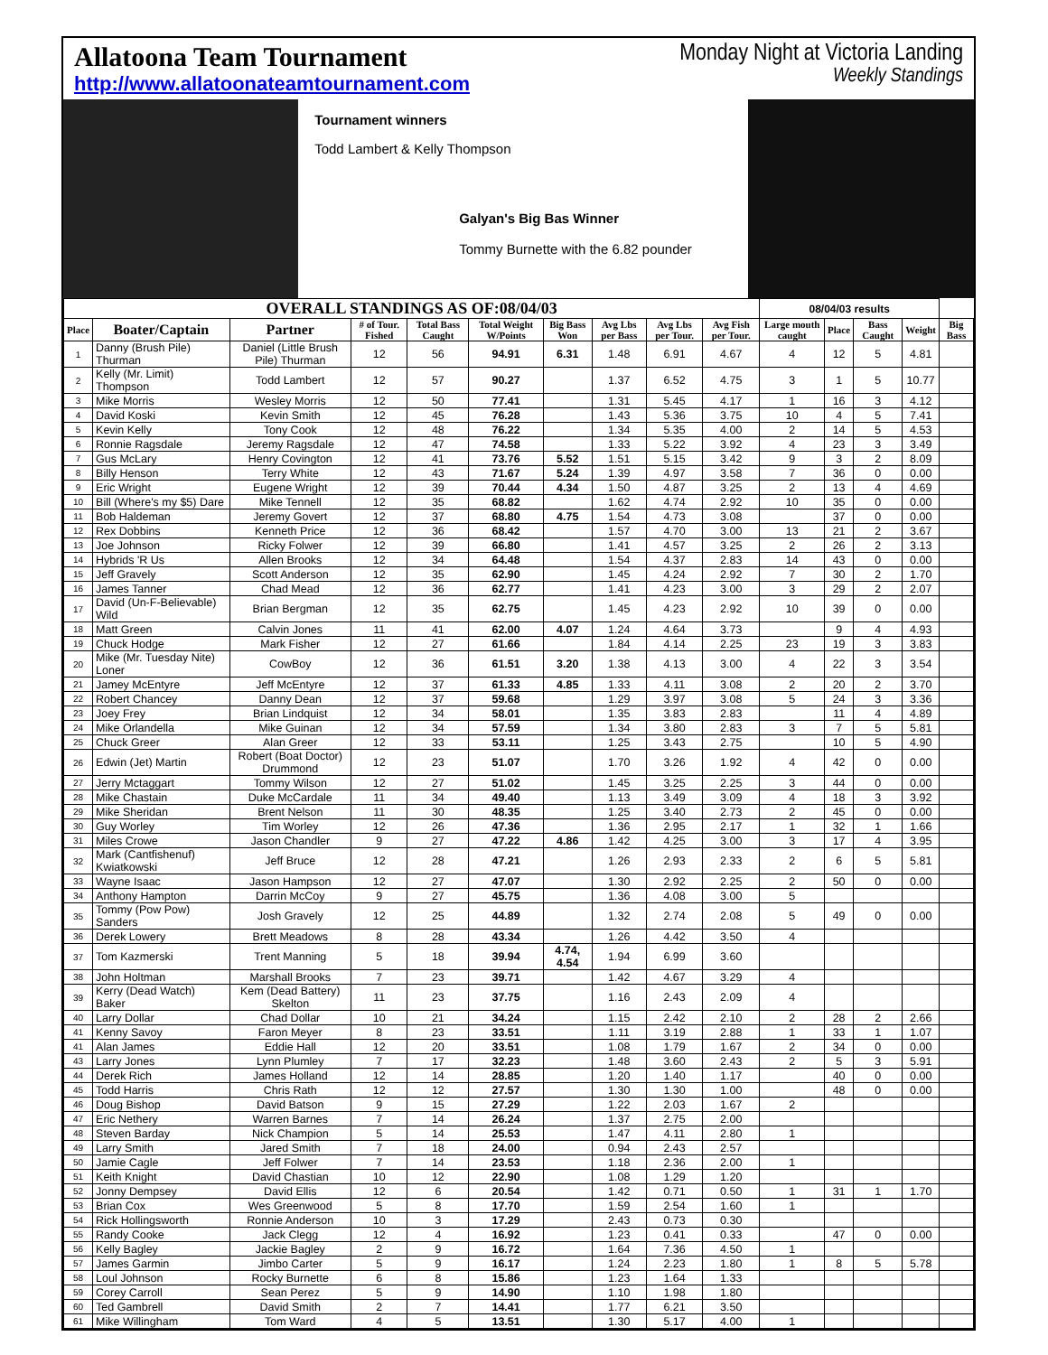Allatoona Team Tournament
http://www.allatoonateamtournament.com
Monday Night at Victoria Landing
Weekly Standings
Tournament winners
Todd Lambert & Kelly Thompson
Galyan's Big Bas Winner
Tommy Burnette with the 6.82 pounder
| OVERALL STANDINGS AS OF:08/04/03 | | | | | | | | | | 08/04/03 results | | | | |
| --- | --- | --- | --- | --- | --- | --- | --- | --- | --- | --- | --- | --- | --- | --- |
| Place | Boater/Captain | Partner | # of Tour. Fished | Total Bass Caught | Total Weight W/Points | Big Bass Won | Avg Lbs per Bass | Avg Lbs per Tour. | Avg Fish per Tour. | Large mouth caught | Place | Bass Caught | Weight | Big Bass |
| 1 | Danny (Brush Pile) Thurman | Daniel (Little Brush Pile) Thurman | 12 | 56 | 94.91 | 6.31 | 1.48 | 6.91 | 4.67 | 4 | 12 | 5 | 4.81 | |
| 2 | Kelly (Mr. Limit) Thompson | Todd Lambert | 12 | 57 | 90.27 | | 1.37 | 6.52 | 4.75 | 3 | 1 | 5 | 10.77 | |
| 3 | Mike Morris | Wesley Morris | 12 | 50 | 77.41 | | 1.31 | 5.45 | 4.17 | 1 | 16 | 3 | 4.12 | |
| 4 | David Koski | Kevin Smith | 12 | 45 | 76.28 | | 1.43 | 5.36 | 3.75 | 10 | 4 | 5 | 7.41 | |
| 5 | Kevin Kelly | Tony Cook | 12 | 48 | 76.22 | | 1.34 | 5.35 | 4.00 | 2 | 14 | 5 | 4.53 | |
| 6 | Ronnie Ragsdale | Jeremy Ragsdale | 12 | 47 | 74.58 | | 1.33 | 5.22 | 3.92 | 4 | 23 | 3 | 3.49 | |
| 7 | Gus McLary | Henry Covington | 12 | 41 | 73.76 | 5.52 | 1.51 | 5.15 | 3.42 | 9 | 3 | 2 | 8.09 | |
| 8 | Billy Henson | Terry White | 12 | 43 | 71.67 | 5.24 | 1.39 | 4.97 | 3.58 | 7 | 36 | 0 | 0.00 | |
| 9 | Eric Wright | Eugene Wright | 12 | 39 | 70.44 | 4.34 | 1.50 | 4.87 | 3.25 | 2 | 13 | 4 | 4.69 | |
| 10 | Bill (Where's my $5) Dare | Mike Tennell | 12 | 35 | 68.82 | | 1.62 | 4.74 | 2.92 | 10 | 35 | 0 | 0.00 | |
| 11 | Bob Haldeman | Jeremy Govert | 12 | 37 | 68.80 | 4.75 | 1.54 | 4.73 | 3.08 | | 37 | 0 | 0.00 | |
| 12 | Rex Dobbins | Kenneth Price | 12 | 36 | 68.42 | | 1.57 | 4.70 | 3.00 | 13 | 21 | 2 | 3.67 | |
| 13 | Joe Johnson | Ricky Folwer | 12 | 39 | 66.80 | | 1.41 | 4.57 | 3.25 | 2 | 26 | 2 | 3.13 | |
| 14 | Hybrids 'R Us | Allen Brooks | 12 | 34 | 64.48 | | 1.54 | 4.37 | 2.83 | 14 | 43 | 0 | 0.00 | |
| 15 | Jeff Gravely | Scott Anderson | 12 | 35 | 62.90 | | 1.45 | 4.24 | 2.92 | 7 | 30 | 2 | 1.70 | |
| 16 | James Tanner | Chad Mead | 12 | 36 | 62.77 | | 1.41 | 4.23 | 3.00 | 3 | 29 | 2 | 2.07 | |
| 17 | David (Un-F-Believable) Wild | Brian Bergman | 12 | 35 | 62.75 | | 1.45 | 4.23 | 2.92 | 10 | 39 | 0 | 0.00 | |
| 18 | Matt Green | Calvin Jones | 11 | 41 | 62.00 | 4.07 | 1.24 | 4.64 | 3.73 | | 9 | 4 | 4.93 | |
| 19 | Chuck Hodge | Mark Fisher | 12 | 27 | 61.66 | | 1.84 | 4.14 | 2.25 | 23 | 19 | 3 | 3.83 | |
| 20 | Mike (Mr. Tuesday Nite) Loner | CowBoy | 12 | 36 | 61.51 | 3.20 | 1.38 | 4.13 | 3.00 | 4 | 22 | 3 | 3.54 | |
| 21 | Jamey McEntyre | Jeff McEntyre | 12 | 37 | 61.33 | 4.85 | 1.33 | 4.11 | 3.08 | 2 | 20 | 2 | 3.70 | |
| 22 | Robert Chancey | Danny Dean | 12 | 37 | 59.68 | | 1.29 | 3.97 | 3.08 | 5 | 24 | 3 | 3.36 | |
| 23 | Joey Frey | Brian Lindquist | 12 | 34 | 58.01 | | 1.35 | 3.83 | 2.83 | | 11 | 4 | 4.89 | |
| 24 | Mike Orlandella | Mike Guinan | 12 | 34 | 57.59 | | 1.34 | 3.80 | 2.83 | 3 | 7 | 5 | 5.81 | |
| 25 | Chuck Greer | Alan Greer | 12 | 33 | 53.11 | | 1.25 | 3.43 | 2.75 | | 10 | 5 | 4.90 | |
| 26 | Edwin (Jet) Martin | Robert (Boat Doctor) Drummond | 12 | 23 | 51.07 | | 1.70 | 3.26 | 1.92 | 4 | 42 | 0 | 0.00 | |
| 27 | Jerry Mctaggart | Tommy Wilson | 12 | 27 | 51.02 | | 1.45 | 3.25 | 2.25 | 3 | 44 | 0 | 0.00 | |
| 28 | Mike Chastain | Duke McCardale | 11 | 34 | 49.40 | | 1.13 | 3.49 | 3.09 | 4 | 18 | 3 | 3.92 | |
| 29 | Mike Sheridan | Brent Nelson | 11 | 30 | 48.35 | | 1.25 | 3.40 | 2.73 | 2 | 45 | 0 | 0.00 | |
| 30 | Guy Worley | Tim Worley | 12 | 26 | 47.36 | | 1.36 | 2.95 | 2.17 | 1 | 32 | 1 | 1.66 | |
| 31 | Miles Crowe | Jason Chandler | 9 | 27 | 47.22 | 4.86 | 1.42 | 4.25 | 3.00 | 3 | 17 | 4 | 3.95 | |
| 32 | Mark (Cantfishenuf) Kwiatkowski | Jeff Bruce | 12 | 28 | 47.21 | | 1.26 | 2.93 | 2.33 | 2 | 6 | 5 | 5.81 | |
| 33 | Wayne Isaac | Jason Hampson | 12 | 27 | 47.07 | | 1.30 | 2.92 | 2.25 | 2 | 50 | 0 | 0.00 | |
| 34 | Anthony Hampton | Darrin McCoy | 9 | 27 | 45.75 | | 1.36 | 4.08 | 3.00 | 5 | | | | |
| 35 | Tommy (Pow Pow) Sanders | Josh Gravely | 12 | 25 | 44.89 | | 1.32 | 2.74 | 2.08 | 5 | 49 | 0 | 0.00 | |
| 36 | Derek Lowery | Brett Meadows | 8 | 28 | 43.34 | | 1.26 | 4.42 | 3.50 | 4 | | | | |
| 37 | Tom Kazmerski | Trent Manning | 5 | 18 | 39.94 | 4.74, 4.54 | 1.94 | 6.99 | 3.60 | | | | | |
| 38 | John Holtman | Marshall Brooks | 7 | 23 | 39.71 | | 1.42 | 4.67 | 3.29 | 4 | | | | |
| 39 | Kerry (Dead Watch) Baker | Kem (Dead Battery) Skelton | 11 | 23 | 37.75 | | 1.16 | 2.43 | 2.09 | 4 | | | | |
| 40 | Larry Dollar | Chad Dollar | 10 | 21 | 34.24 | | 1.15 | 2.42 | 2.10 | 2 | 28 | 2 | 2.66 | |
| 41 | Kenny Savoy | Faron Meyer | 8 | 23 | 33.51 | | 1.11 | 3.19 | 2.88 | 1 | 33 | 1 | 1.07 | |
| 41 | Alan James | Eddie Hall | 12 | 20 | 33.51 | | 1.08 | 1.79 | 1.67 | 2 | 34 | 0 | 0.00 | |
| 43 | Larry Jones | Lynn Plumley | 7 | 17 | 32.23 | | 1.48 | 3.60 | 2.43 | 2 | 5 | 3 | 5.91 | |
| 44 | Derek Rich | James Holland | 12 | 14 | 28.85 | | 1.20 | 1.40 | 1.17 | | 40 | 0 | 0.00 | |
| 45 | Todd Harris | Chris Rath | 12 | 12 | 27.57 | | 1.30 | 1.30 | 1.00 | | 48 | 0 | 0.00 | |
| 46 | Doug Bishop | David Batson | 9 | 15 | 27.29 | | 1.22 | 2.03 | 1.67 | 2 | | | | |
| 47 | Eric Nethery | Warren Barnes | 7 | 14 | 26.24 | | 1.37 | 2.75 | 2.00 | | | | | |
| 48 | Steven Barday | Nick Champion | 5 | 14 | 25.53 | | 1.47 | 4.11 | 2.80 | 1 | | | | |
| 49 | Larry Smith | Jared Smith | 7 | 18 | 24.00 | | 0.94 | 2.43 | 2.57 | | | | | |
| 50 | Jamie Cagle | Jeff Folwer | 7 | 14 | 23.53 | | 1.18 | 2.36 | 2.00 | 1 | | | | |
| 51 | Keith Knight | David Chastian | 10 | 12 | 22.90 | | 1.08 | 1.29 | 1.20 | | | | | |
| 52 | Jonny Dempsey | David Ellis | 12 | 6 | 20.54 | | 1.42 | 0.71 | 0.50 | 1 | 31 | 1 | 1.70 | |
| 53 | Brian Cox | Wes Greenwood | 5 | 8 | 17.70 | | 1.59 | 2.54 | 1.60 | 1 | | | | |
| 54 | Rick Hollingsworth | Ronnie Anderson | 10 | 3 | 17.29 | | 2.43 | 0.73 | 0.30 | | | | | |
| 55 | Randy Cooke | Jack Clegg | 12 | 4 | 16.92 | | 1.23 | 0.41 | 0.33 | | 47 | 0 | 0.00 | |
| 56 | Kelly Bagley | Jackie Bagley | 2 | 9 | 16.72 | | 1.64 | 7.36 | 4.50 | 1 | | | | |
| 57 | James Garmin | Jimbo Carter | 5 | 9 | 16.17 | | 1.24 | 2.23 | 1.80 | 1 | 8 | 5 | 5.78 | |
| 58 | Loul Johnson | Rocky Burnette | 6 | 8 | 15.86 | | 1.23 | 1.64 | 1.33 | | | | | |
| 59 | Corey Carroll | Sean Perez | 5 | 9 | 14.90 | | 1.10 | 1.98 | 1.80 | | | | | |
| 60 | Ted Gambrell | David Smith | 2 | 7 | 14.41 | | 1.77 | 6.21 | 3.50 | | | | | |
| 61 | Mike Willingham | Tom Ward | 4 | 5 | 13.51 | | 1.30 | 5.17 | 4.00 | 1 | | | | |